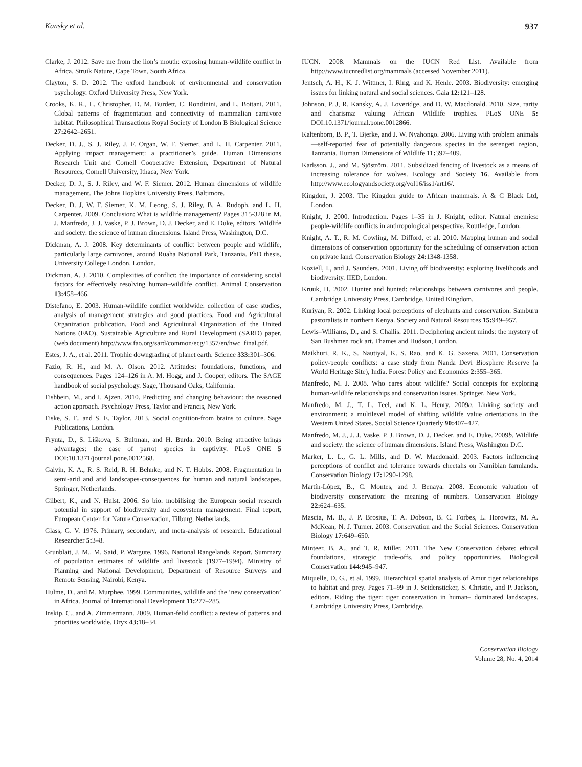Kansky et al. 937
Clarke, J. 2012. Save me from the lion’s mouth: exposing human-wildlife conflict in Africa. Struik Nature, Cape Town, South Africa.
Clayton, S. D. 2012. The oxford handbook of environmental and conservation psychology. Oxford University Press, New York.
Crooks, K. R., L. Christopher, D. M. Burdett, C. Rondinini, and L. Boitani. 2011. Global patterns of fragmentation and connectivity of mammalian carnivore habitat. Philosophical Transactions Royal Society of London B Biological Science 27: 2642–2651.
Decker, D. J., S. J. Riley, J. F. Organ, W. F. Siemer, and L. H. Carpenter. 2011. Applying impact management: a practitioner’s guide. Human Dimensions Research Unit and Cornell Cooperative Extension, Department of Natural Resources, Cornell University, Ithaca, New York.
Decker, D. J., S. J. Riley, and W. F. Siemer. 2012. Human dimensions of wildlife management. The Johns Hopkins University Press, Baltimore.
Decker, D. J, W. F. Siemer, K. M. Leong, S. J. Riley, B. A. Rudoph, and L. H. Carpenter. 2009. Conclusion: What is wildlife management? Pages 315-328 in M. J. Manfredo, J. J. Vaske, P. J. Brown, D. J. Decker, and E. Duke, editors. Wildlife and society: the science of human dimensions. Island Press, Washington, D.C.
Dickman, A. J. 2008. Key determinants of conflict between people and wildlife, particularly large carnivores, around Ruaha National Park, Tanzania. PhD thesis, University College London, London.
Dickman, A. J. 2010. Complexities of conflict: the importance of considering social factors for effectively resolving human–wildlife conflict. Animal Conservation 13: 458–466.
Distefano, E. 2003. Human-wildlife conflict worldwide: collection of case studies, analysis of management strategies and good practices. Food and Agricultural Organization publication. Food and Agricultural Organization of the United Nations (FAO), Sustainable Agriculture and Rural Development (SARD) paper. (web document) http://www.fao.org/sard/common/ecg/1357/en/hwc_final.pdf.
Estes, J. A., et al. 2011. Trophic downgrading of planet earth. Science 333: 301–306.
Fazio, R. H., and M. A. Olson. 2012. Attitudes: foundations, functions, and consequences. Pages 124–126 in A. M. Hogg, and J. Cooper, editors. The SAGE handbook of social psychology. Sage, Thousand Oaks, California.
Fishbein, M., and I. Ajzen. 2010. Predicting and changing behaviour: the reasoned action approach. Psychology Press, Taylor and Francis, New York.
Fiske, S. T., and S. E. Taylor. 2013. Social cognition-from brains to culture. Sage Publications, London.
Frynta, D., S. Liškova, S. Bultman, and H. Burda. 2010. Being attractive brings advantages: the case of parrot species in captivity. PLoS ONE 5 DOI:10.1371/journal.pone.0012568.
Galvin, K. A., R. S. Reid, R. H. Behnke, and N. T. Hobbs. 2008. Fragmentation in semi-arid and arid landscapes-consequences for human and natural landscapes. Springer, Netherlands.
Gilbert, K., and N. Hulst. 2006. So bio: mobilising the European social research potential in support of biodiversity and ecosystem management. Final report, European Center for Nature Conservation, Tilburg, Netherlands.
Glass, G. V. 1976. Primary, secondary, and meta-analysis of research. Educational Researcher 5: 3–8.
Grunblatt, J. M., M. Said, P. Wargute. 1996. National Rangelands Report. Summary of population estimates of wildlife and livestock (1977–1994). Ministry of Planning and National Development, Department of Resource Surveys and Remote Sensing, Nairobi, Kenya.
Hulme, D., and M. Murphee. 1999. Communities, wildlife and the ‘new conservation’ in Africa. Journal of International Development 11: 277–285.
Inskip, C., and A. Zimmermann. 2009. Human-felid conflict: a review of patterns and priorities worldwide. Oryx 43: 18–34.
IUCN. 2008. Mammals on the IUCN Red List. Available from http://www.iucnredlist.org/mammals (accessed November 2011).
Jentsch, A. H., K. J. Wittmer, I. Ring, and K. Henle. 2003. Biodiversity: emerging issues for linking natural and social sciences. Gaia 12: 121–128.
Johnson, P. J, R. Kansky, A. J. Loveridge, and D. W. Macdonald. 2010. Size, rarity and charisma: valuing African Wildlife trophies. PLoS ONE 5: DOI:10.1371/journal.pone.0012866.
Kaltenborn, B. P., T. Bjerke, and J. W. Nyahongo. 2006. Living with problem animals—self-reported fear of potentially dangerous species in the serengeti region, Tanzania. Human Dimensions of Wildlife 11: 397–409.
Karlsson, J., and M. Sjöström. 2011. Subsidized fencing of livestock as a means of increasing tolerance for wolves. Ecology and Society 16. Available from http://www.ecologyandsociety.org/vol16/iss1/art16/.
Kingdon, J. 2003. The Kingdon guide to African mammals. A & C Black Ltd, London.
Knight, J. 2000. Introduction. Pages 1–35 in J. Knight, editor. Natural enemies: people-wildlife conflicts in anthropological perspective. Routledge, London.
Knight, A. T., R. M. Cowling, M. Difford, et al. 2010. Mapping human and social dimensions of conservation opportunity for the scheduling of conservation action on private land. Conservation Biology 24: 1348-1358.
Koziell, I., and J. Saunders. 2001. Living off biodiversity: exploring livelihoods and biodiversity. IIED, London.
Kruuk, H. 2002. Hunter and hunted: relationships between carnivores and people. Cambridge University Press, Cambridge, United Kingdom.
Kuriyan, R. 2002. Linking local perceptions of elephants and conservation: Samburu pastoralists in northern Kenya. Society and Natural Resources 15: 949–957.
Lewis–Williams, D., and S. Challis. 2011. Deciphering ancient minds: the mystery of San Bushmen rock art. Thames and Hudson, London.
Maikhuri, R. K., S. Nautiyal, K. S. Rao, and K. G. Saxena. 2001. Conservation policy-people conflicts: a case study from Nanda Devi Biosphere Reserve (a World Heritage Site), India. Forest Policy and Economics 2: 355–365.
Manfredo, M. J. 2008. Who cares about wildlife? Social concepts for exploring human-wildlife relationships and conservation issues. Springer, New York.
Manfredo, M. J., T. L. Teel, and K. L. Henry. 2009a. Linking society and environment: a multilevel model of shifting wildlife value orientations in the Western United States. Social Science Quarterly 90: 407–427.
Manfredo, M. J., J. J. Vaske, P. J. Brown, D. J. Decker, and E. Duke. 2009b. Wildlife and society: the science of human dimensions. Island Press, Washington D.C.
Marker, L. L., G. L. Mills, and D. W. Macdonald. 2003. Factors influencing perceptions of conflict and tolerance towards cheetahs on Namibian farmlands. Conservation Biology 17: 1290-1298.
Martín-López, B., C. Montes, and J. Benaya. 2008. Economic valuation of biodiversity conservation: the meaning of numbers. Conservation Biology 22: 624–635.
Mascia, M. B., J. P. Brosius, T. A. Dobson, B. C. Forbes, L. Horowitz, M. A. McKean, N. J. Turner. 2003. Conservation and the Social Sciences. Conservation Biology 17: 649–650.
Minteer, B. A., and T. R. Miller. 2011. The New Conservation debate: ethical foundations, strategic trade-offs, and policy opportunities. Biological Conservation 144: 945–947.
Miquelle, D. G., et al. 1999. Hierarchical spatial analysis of Amur tiger relationships to habitat and prey. Pages 71–99 in J. Seidensticker, S. Christie, and P. Jackson, editors. Riding the tiger: tiger conservation in human– dominated landscapes. Cambridge University Press, Cambridge.
Conservation Biology
Volume 28, No. 4, 2014